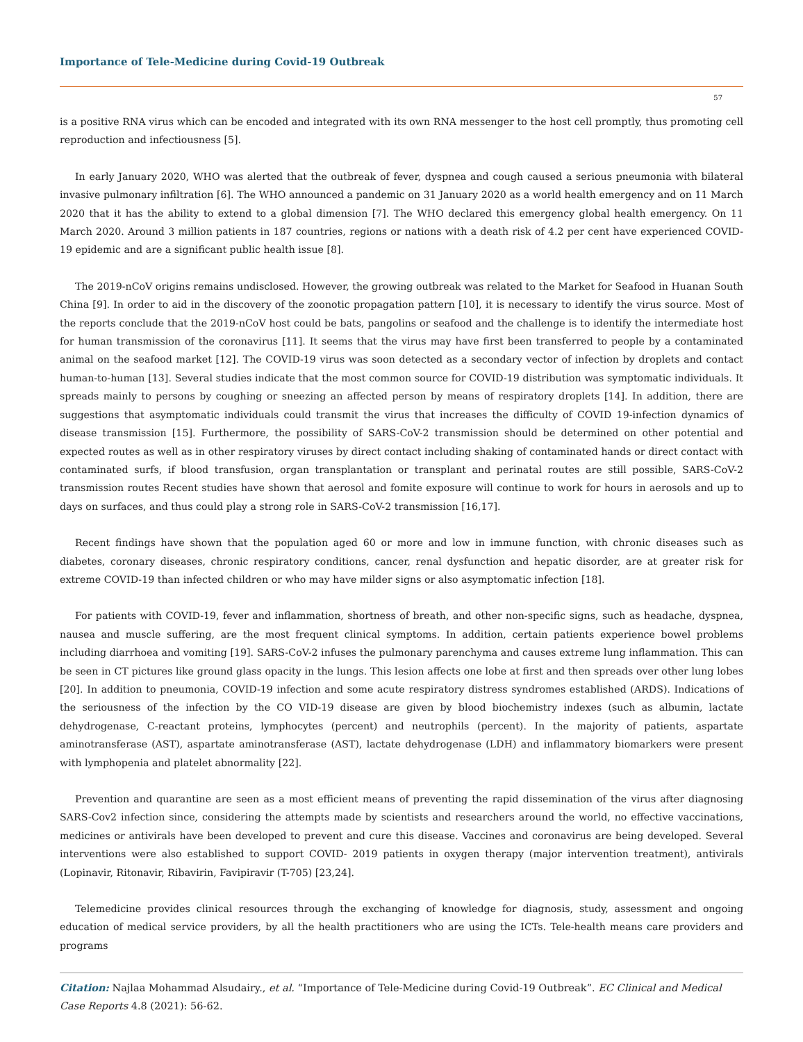Importance of Tele-Medicine during Covid-19 Outbreak
57
is a positive RNA virus which can be encoded and integrated with its own RNA messenger to the host cell promptly, thus promoting cell reproduction and infectiousness [5].
In early January 2020, WHO was alerted that the outbreak of fever, dyspnea and cough caused a serious pneumonia with bilateral invasive pulmonary infiltration [6]. The WHO announced a pandemic on 31 January 2020 as a world health emergency and on 11 March 2020 that it has the ability to extend to a global dimension [7]. The WHO declared this emergency global health emergency. On 11 March 2020. Around 3 million patients in 187 countries, regions or nations with a death risk of 4.2 per cent have experienced COVID-19 epidemic and are a significant public health issue [8].
The 2019-nCoV origins remains undisclosed. However, the growing outbreak was related to the Market for Seafood in Huanan South China [9]. In order to aid in the discovery of the zoonotic propagation pattern [10], it is necessary to identify the virus source. Most of the reports conclude that the 2019-nCoV host could be bats, pangolins or seafood and the challenge is to identify the intermediate host for human transmission of the coronavirus [11]. It seems that the virus may have first been transferred to people by a contaminated animal on the seafood market [12]. The COVID-19 virus was soon detected as a secondary vector of infection by droplets and contact human-to-human [13]. Several studies indicate that the most common source for COVID-19 distribution was symptomatic individuals. It spreads mainly to persons by coughing or sneezing an affected person by means of respiratory droplets [14]. In addition, there are suggestions that asymptomatic individuals could transmit the virus that increases the difficulty of COVID 19-infection dynamics of disease transmission [15]. Furthermore, the possibility of SARS-CoV-2 transmission should be determined on other potential and expected routes as well as in other respiratory viruses by direct contact including shaking of contaminated hands or direct contact with contaminated surfs, if blood transfusion, organ transplantation or transplant and perinatal routes are still possible, SARS-CoV-2 transmission routes Recent studies have shown that aerosol and fomite exposure will continue to work for hours in aerosols and up to days on surfaces, and thus could play a strong role in SARS-CoV-2 transmission [16,17].
Recent findings have shown that the population aged 60 or more and low in immune function, with chronic diseases such as diabetes, coronary diseases, chronic respiratory conditions, cancer, renal dysfunction and hepatic disorder, are at greater risk for extreme COVID-19 than infected children or who may have milder signs or also asymptomatic infection [18].
For patients with COVID-19, fever and inflammation, shortness of breath, and other non-specific signs, such as headache, dyspnea, nausea and muscle suffering, are the most frequent clinical symptoms. In addition, certain patients experience bowel problems including diarrhoea and vomiting [19]. SARS-CoV-2 infuses the pulmonary parenchyma and causes extreme lung inflammation. This can be seen in CT pictures like ground glass opacity in the lungs. This lesion affects one lobe at first and then spreads over other lung lobes [20]. In addition to pneumonia, COVID-19 infection and some acute respiratory distress syndromes established (ARDS). Indications of the seriousness of the infection by the CO VID-19 disease are given by blood biochemistry indexes (such as albumin, lactate dehydrogenase, C-reactant proteins, lymphocytes (percent) and neutrophils (percent). In the majority of patients, aspartate aminotransferase (AST), aspartate aminotransferase (AST), lactate dehydrogenase (LDH) and inflammatory biomarkers were present with lymphopenia and platelet abnormality [22].
Prevention and quarantine are seen as a most efficient means of preventing the rapid dissemination of the virus after diagnosing SARS-Cov2 infection since, considering the attempts made by scientists and researchers around the world, no effective vaccinations, medicines or antivirals have been developed to prevent and cure this disease. Vaccines and coronavirus are being developed. Several interventions were also established to support COVID- 2019 patients in oxygen therapy (major intervention treatment), antivirals (Lopinavir, Ritonavir, Ribavirin, Favipiravir (T-705) [23,24].
Telemedicine provides clinical resources through the exchanging of knowledge for diagnosis, study, assessment and ongoing education of medical service providers, by all the health practitioners who are using the ICTs. Tele-health means care providers and programs
Citation: Najlaa Mohammad Alsudairy., et al. “Importance of Tele-Medicine during Covid-19 Outbreak”. EC Clinical and Medical Case Reports 4.8 (2021): 56-62.